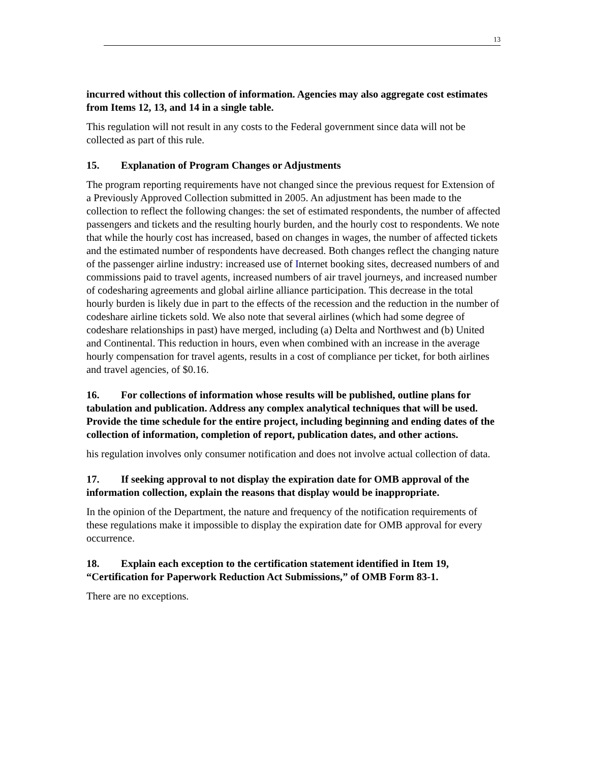13
incurred without this collection of information. Agencies may also aggregate cost estimates from Items 12, 13, and 14 in a single table.
This regulation will not result in any costs to the Federal government since data will not be collected as part of this rule.
15. Explanation of Program Changes or Adjustments
The program reporting requirements have not changed since the previous request for Extension of a Previously Approved Collection submitted in 2005. An adjustment has been made to the collection to reflect the following changes: the set of estimated respondents, the number of affected passengers and tickets and the resulting hourly burden, and the hourly cost to respondents. We note that while the hourly cost has increased, based on changes in wages, the number of affected tickets and the estimated number of respondents have decreased. Both changes reflect the changing nature of the passenger airline industry: increased use of Internet booking sites, decreased numbers of and commissions paid to travel agents, increased numbers of air travel journeys, and increased number of codesharing agreements and global airline alliance participation. This decrease in the total hourly burden is likely due in part to the effects of the recession and the reduction in the number of codeshare airline tickets sold. We also note that several airlines (which had some degree of codeshare relationships in past) have merged, including (a) Delta and Northwest and (b) United and Continental. This reduction in hours, even when combined with an increase in the average hourly compensation for travel agents, results in a cost of compliance per ticket, for both airlines and travel agencies, of $0.16.
16. For collections of information whose results will be published, outline plans for tabulation and publication. Address any complex analytical techniques that will be used. Provide the time schedule for the entire project, including beginning and ending dates of the collection of information, completion of report, publication dates, and other actions.
his regulation involves only consumer notification and does not involve actual collection of data.
17. If seeking approval to not display the expiration date for OMB approval of the information collection, explain the reasons that display would be inappropriate.
In the opinion of the Department, the nature and frequency of the notification requirements of these regulations make it impossible to display the expiration date for OMB approval for every occurrence.
18. Explain each exception to the certification statement identified in Item 19, “Certification for Paperwork Reduction Act Submissions,” of OMB Form 83-1.
There are no exceptions.